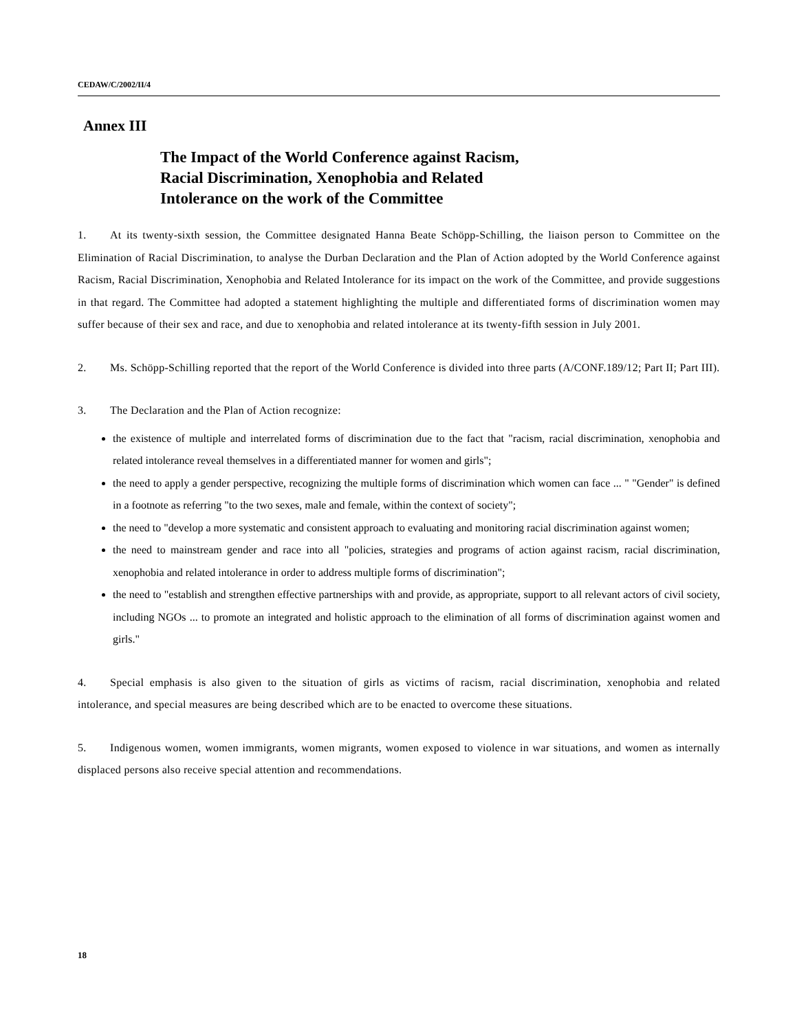CEDAW/C/2002/II/4
Annex III
The Impact of the World Conference against Racism,
Racial Discrimination, Xenophobia and Related
Intolerance on the work of the Committee
1. At its twenty-sixth session, the Committee designated Hanna Beate Schöpp-Schilling, the liaison person to Committee on the Elimination of Racial Discrimination, to analyse the Durban Declaration and the Plan of Action adopted by the World Conference against Racism, Racial Discrimination, Xenophobia and Related Intolerance for its impact on the work of the Committee, and provide suggestions in that regard. The Committee had adopted a statement highlighting the multiple and differentiated forms of discrimination women may suffer because of their sex and race, and due to xenophobia and related intolerance at its twenty-fifth session in July 2001.
2. Ms. Schöpp-Schilling reported that the report of the World Conference is divided into three parts (A/CONF.189/12; Part II; Part III).
3. The Declaration and the Plan of Action recognize:
the existence of multiple and interrelated forms of discrimination due to the fact that "racism, racial discrimination, xenophobia and related intolerance reveal themselves in a differentiated manner for women and girls";
the need to apply a gender perspective, recognizing the multiple forms of discrimination which women can face ... " "Gender" is defined in a footnote as referring "to the two sexes, male and female, within the context of society";
the need to "develop a more systematic and consistent approach to evaluating and monitoring racial discrimination against women;
the need to mainstream gender and race into all "policies, strategies and programs of action against racism, racial discrimination, xenophobia and related intolerance in order to address multiple forms of discrimination";
the need to "establish and strengthen effective partnerships with and provide, as appropriate, support to all relevant actors of civil society, including NGOs ... to promote an integrated and holistic approach to the elimination of all forms of discrimination against women and girls."
4. Special emphasis is also given to the situation of girls as victims of racism, racial discrimination, xenophobia and related intolerance, and special measures are being described which are to be enacted to overcome these situations.
5. Indigenous women, women immigrants, women migrants, women exposed to violence in war situations, and women as internally displaced persons also receive special attention and recommendations.
18